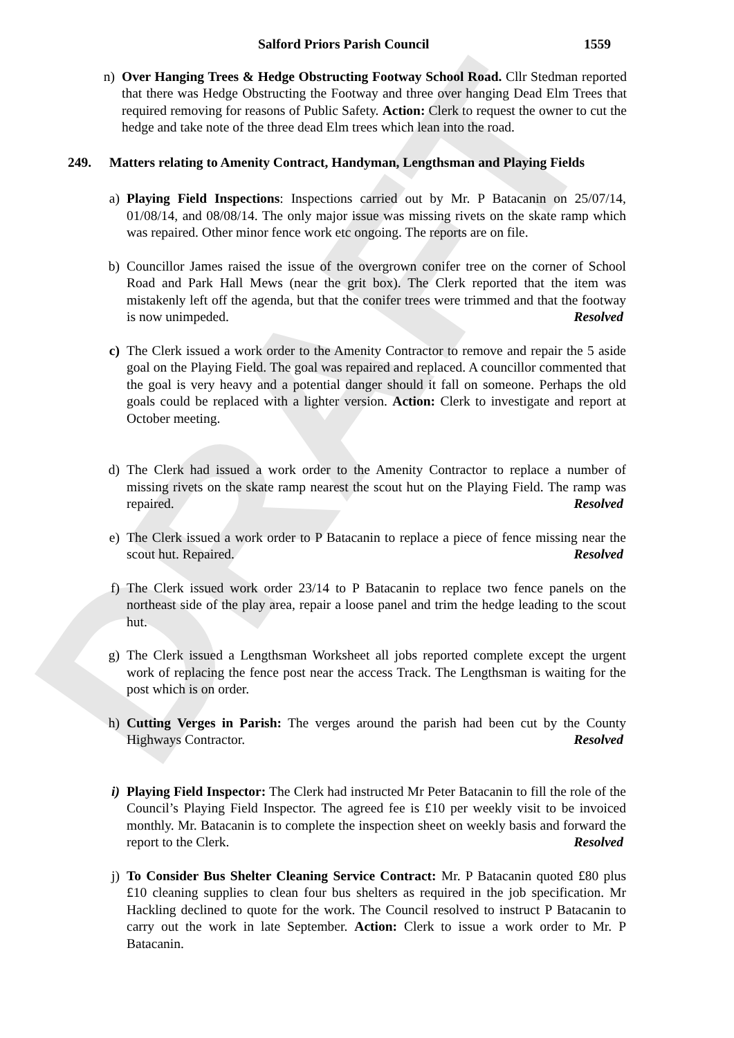DRAFT
Salford Priors Parish Council 1559
n) Over Hanging Trees & Hedge Obstructing Footway School Road. Cllr Stedman reported that there was Hedge Obstructing the Footway and three over hanging Dead Elm Trees that required removing for reasons of Public Safety. Action: Clerk to request the owner to cut the hedge and take note of the three dead Elm trees which lean into the road.
249. Matters relating to Amenity Contract, Handyman, Lengthsman and Playing Fields
a) Playing Field Inspections: Inspections carried out by Mr. P Batacanin on 25/07/14, 01/08/14, and 08/08/14. The only major issue was missing rivets on the skate ramp which was repaired. Other minor fence work etc ongoing. The reports are on file.
b) Councillor James raised the issue of the overgrown conifer tree on the corner of School Road and Park Hall Mews (near the grit box). The Clerk reported that the item was mistakenly left off the agenda, but that the conifer trees were trimmed and that the footway is now unimpeded. Resolved
c) The Clerk issued a work order to the Amenity Contractor to remove and repair the 5 aside goal on the Playing Field. The goal was repaired and replaced. A councillor commented that the goal is very heavy and a potential danger should it fall on someone. Perhaps the old goals could be replaced with a lighter version. Action: Clerk to investigate and report at October meeting.
d) The Clerk had issued a work order to the Amenity Contractor to replace a number of missing rivets on the skate ramp nearest the scout hut on the Playing Field. The ramp was repaired. Resolved
e) The Clerk issued a work order to P Batacanin to replace a piece of fence missing near the scout hut. Repaired. Resolved
f) The Clerk issued work order 23/14 to P Batacanin to replace two fence panels on the northeast side of the play area, repair a loose panel and trim the hedge leading to the scout hut.
g) The Clerk issued a Lengthsman Worksheet all jobs reported complete except the urgent work of replacing the fence post near the access Track. The Lengthsman is waiting for the post which is on order.
h) Cutting Verges in Parish: The verges around the parish had been cut by the County Highways Contractor. Resolved
i) Playing Field Inspector: The Clerk had instructed Mr Peter Batacanin to fill the role of the Council’s Playing Field Inspector. The agreed fee is £10 per weekly visit to be invoiced monthly. Mr. Batacanin is to complete the inspection sheet on weekly basis and forward the report to the Clerk. Resolved
j) To Consider Bus Shelter Cleaning Service Contract: Mr. P Batacanin quoted £80 plus £10 cleaning supplies to clean four bus shelters as required in the job specification. Mr Hackling declined to quote for the work. The Council resolved to instruct P Batacanin to carry out the work in late September. Action: Clerk to issue a work order to Mr. P Batacanin.